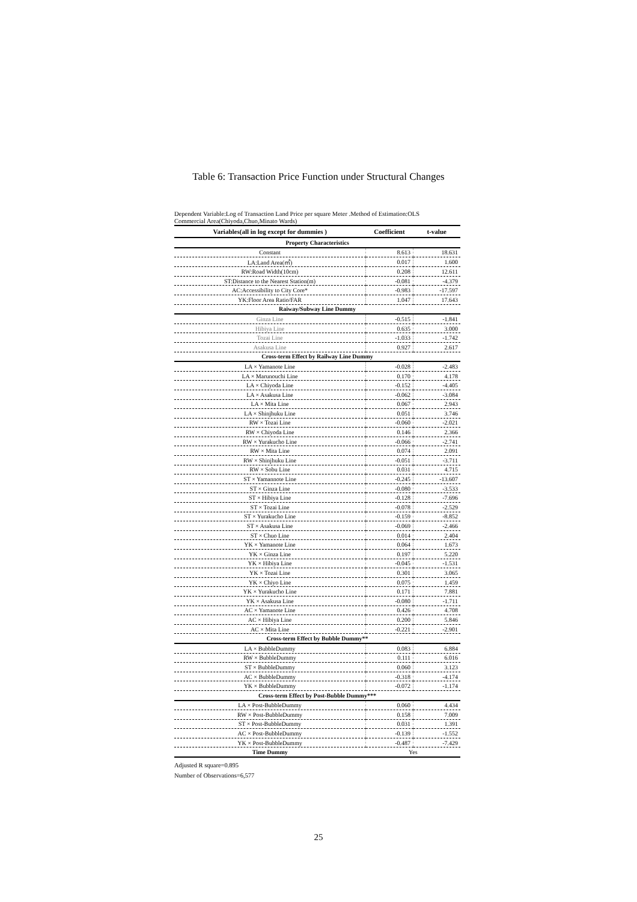Table 6: Transaction Price Function under Structural Changes
Dependent Variable:Log of Transaction Land Price per square Meter .Method of Estimation:OLS
Commercial Area(Chiyoda,Chuo,Minato Wards)
| Variables(all in log except for dummies ) | Coefficient | t-value |
| --- | --- | --- |
| Property Characteristics | | |
| Constant | 8.613 | 18.631 |
| LA:Land Area(㎡) | 0.017 | 1.600 |
| RW:Road Width(10cm) | 0.208 | 12.611 |
| ST:Distance to the Nearest Station(m) | -0.081 | -4.379 |
| AC:Accessibility to City Core* | -0.983 | -17.597 |
| YK:Floor Area Ratio/FAR | 1.047 | 17.643 |
| Raiway/Subway Line Dummy | | |
| Ginza Line | -0.515 | -1.841 |
| Hibiya Line | 0.635 | 3.000 |
| Tozai Line | -1.033 | -1.742 |
| Asakusa Line | 0.927 | 2.617 |
| Cross-term Effect by Railway Line Dummy | | |
| LA × Yamanote Line | -0.028 | -2.483 |
| LA × Marunouchi Line | 0.170 | 4.178 |
| LA × Chiyoda Line | -0.152 | -4.405 |
| LA × Asakusa Line | -0.062 | -3.084 |
| LA × Mita Line | 0.067 | 2.943 |
| LA × Shinjhuku Line | 0.051 | 3.746 |
| RW × Tozai Line | -0.060 | -2.021 |
| RW × Chiyoda Line | 0.146 | 2.366 |
| RW × Yurakucho Line | -0.066 | -2.741 |
| RW × Mita Line | 0.074 | 2.091 |
| RW × Shinjhuku Line | -0.051 | -3.711 |
| RW × Sobu Line | 0.031 | 4.715 |
| ST × Yamannote Line | -0.245 | -13.607 |
| ST × Ginza Line | -0.080 | -3.533 |
| ST × Hibiya Line | -0.128 | -7.696 |
| ST × Tozai Line | -0.078 | -2.529 |
| ST × Yurakucho Line | -0.159 | -8.852 |
| ST × Asakusa Line | -0.069 | -2.466 |
| ST × Chuo Line | 0.014 | 2.404 |
| YK × Yamanote Line | 0.064 | 1.673 |
| YK × Ginza Line | 0.197 | 5.220 |
| YK × Hibiya Line | -0.045 | -1.531 |
| YK × Tozai Line | 0.301 | 3.065 |
| YK × Chiyo Line | 0.075 | 1.459 |
| YK × Yurakucho Line | 0.171 | 7.881 |
| YK × Asakusa Line | -0.080 | -1.711 |
| AC × Yamanote Line | 0.426 | 4.708 |
| AC × Hibiya Line | 0.200 | 5.846 |
| AC × Mita Line | -0.221 | -2.901 |
| Cross-term Effect by Bubble Dummy** | | |
| LA × BubbleDummy | 0.083 | 6.884 |
| RW × BubbleDummy | 0.111 | 6.016 |
| ST × BubbleDummy | 0.060 | 3.123 |
| AC × BubbleDummy | -0.318 | -4.174 |
| YK × BubbleDummy | -0.072 | -1.174 |
| Cross-term Effect by Post-Bubble Dummy*** | | |
| LA × Post-BubbleDummy | 0.060 | 4.434 |
| RW × Post-BubbleDummy | 0.158 | 7.009 |
| ST × Post-BubbleDummy | 0.031 | 1.391 |
| AC × Post-BubbleDummy | -0.139 | -1.552 |
| YK × Post-BubbleDummy | -0.487 | -7.429 |
| Time Dummy | Yes | |
Adjusted R square=0.895
Number of Observations=6,577
25